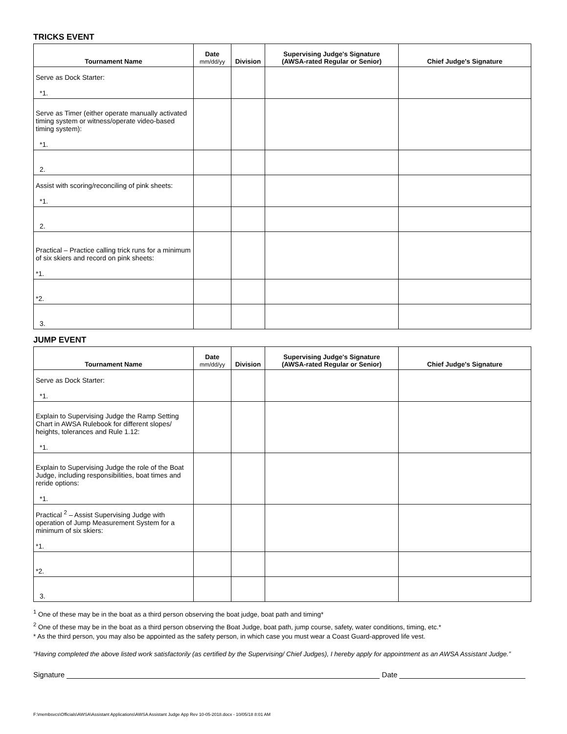TRICKS EVENT
| Tournament Name | Date mm/dd/yy | Division | Supervising Judge's Signature (AWSA-rated Regular or Senior) | Chief Judge's Signature |
| --- | --- | --- | --- | --- |
| Serve as Dock Starter: *1. | | | | |
| Serve as Timer (either operate manually activated timing system or witness/operate video-based timing system): *1. | | | | |
| 2. | | | | |
| Assist with scoring/reconciling of pink sheets: *1. | | | | |
| 2. | | | | |
| Practical – Practice calling trick runs for a minimum of six skiers and record on pink sheets: *1. | | | | |
| *2. | | | | |
| 3. | | | | |
JUMP EVENT
| Tournament Name | Date mm/dd/yy | Division | Supervising Judge's Signature (AWSA-rated Regular or Senior) | Chief Judge's Signature |
| --- | --- | --- | --- | --- |
| Serve as Dock Starter: *1. | | | | |
| Explain to Supervising Judge the Ramp Setting Chart in AWSA Rulebook for different slopes/ heights, tolerances and Rule 1.12: *1. | | | | |
| Explain to Supervising Judge the role of the Boat Judge, including responsibilities, boat times and reride options: *1. | | | | |
| Practical <sup>2</sup> – Assist Supervising Judge with operation of Jump Measurement System for a minimum of six skiers: *1. | | | | |
| *2. | | | | |
| 3. | | | | |
<sup>1</sup> One of these may be in the boat as a third person observing the boat judge, boat path and timing*
<sup>2</sup> One of these may be in the boat as a third person observing the Boat Judge, boat path, jump course, safety, water conditions, timing, etc.*
* As the third person, you may also be appointed as the safety person, in which case you must wear a Coast Guard-approved life vest.
“Having completed the above listed work satisfactorily (as certified by the Supervising/ Chief Judges), I hereby apply for appointment as an AWSA Assistant Judge.”
Signature Date
F:\membsvcs\Officials\AWSA\Assistant Applications\AWSA Assistant Judge App Rev 10-05-2018.docx - 10/05/18 8:01 AM